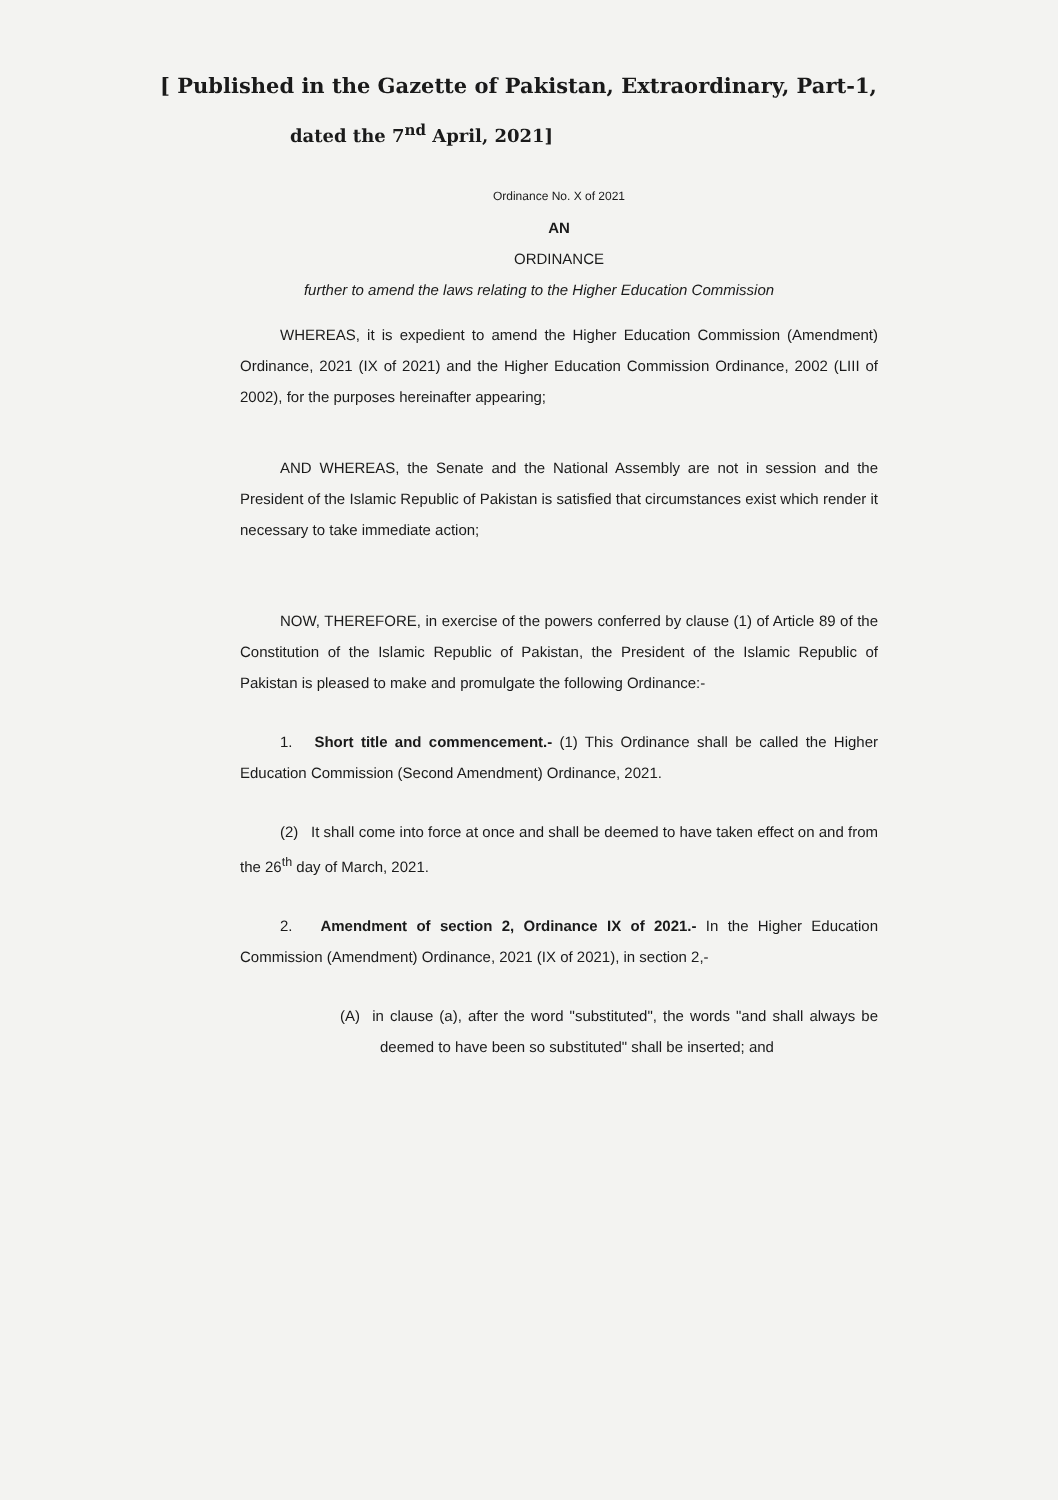[ Published in the Gazette of Pakistan, Extraordinary, Part-1,
dated the 7<sup>nd</sup> April, 2021]
Ordinance No. X of 2021
AN
ORDINANCE
further to amend the laws relating to the Higher Education Commission
WHEREAS, it is expedient to amend the Higher Education Commission (Amendment) Ordinance, 2021 (IX of 2021) and the Higher Education Commission Ordinance, 2002 (LIII of 2002), for the purposes hereinafter appearing;
AND WHEREAS, the Senate and the National Assembly are not in session and the President of the Islamic Republic of Pakistan is satisfied that circumstances exist which render it necessary to take immediate action;
NOW, THEREFORE, in exercise of the powers conferred by clause (1) of Article 89 of the Constitution of the Islamic Republic of Pakistan, the President of the Islamic Republic of Pakistan is pleased to make and promulgate the following Ordinance:-
1. Short title and commencement.- (1) This Ordinance shall be called the Higher Education Commission (Second Amendment) Ordinance, 2021.
(2) It shall come into force at once and shall be deemed to have taken effect on and from the 26<sup>th</sup> day of March, 2021.
2. Amendment of section 2, Ordinance IX of 2021.- In the Higher Education Commission (Amendment) Ordinance, 2021 (IX of 2021), in section 2,-
(A) in clause (a), after the word "substituted", the words "and shall always be deemed to have been so substituted" shall be inserted; and